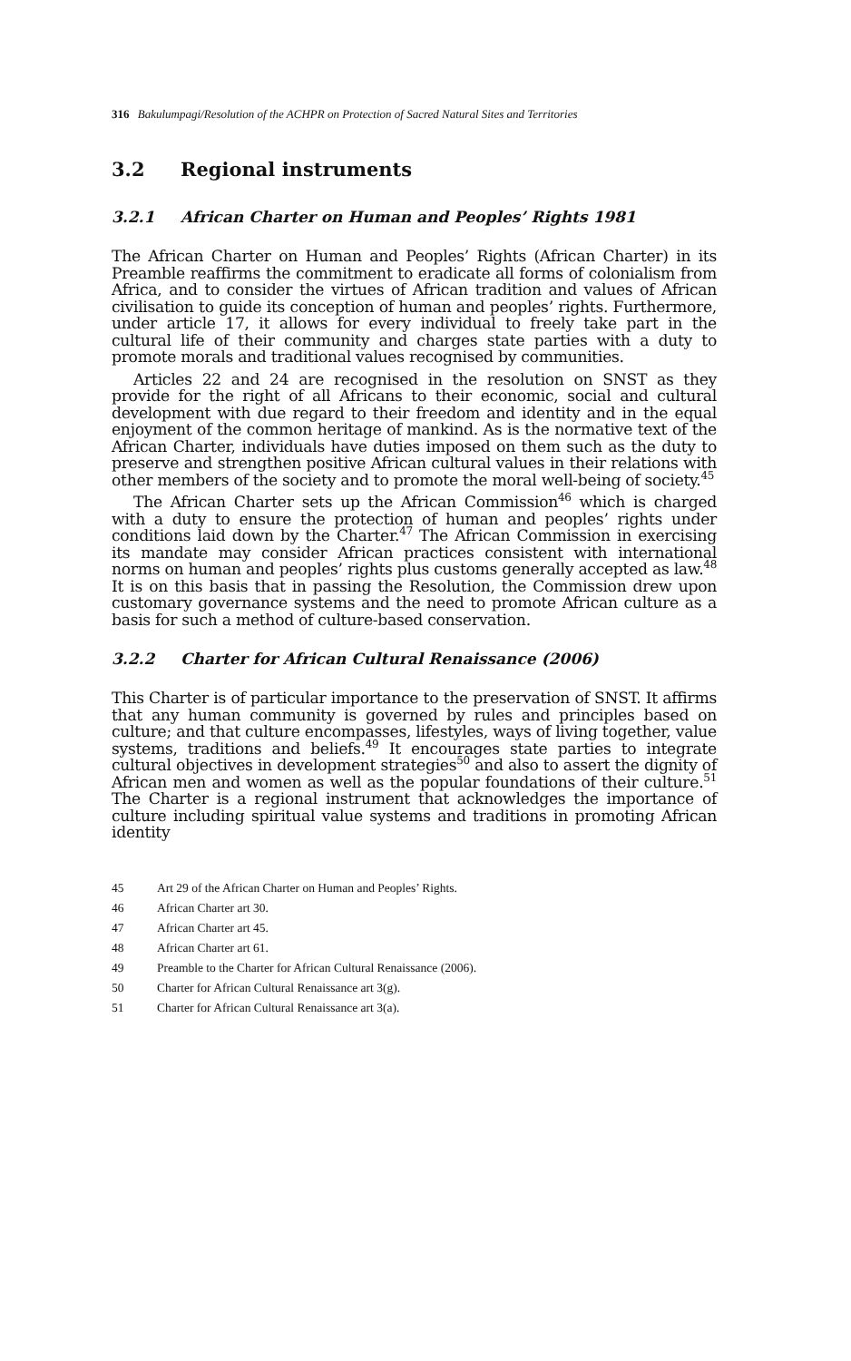316 Bakulumpagi/Resolution of the ACHPR on Protection of Sacred Natural Sites and Territories
3.2 Regional instruments
3.2.1 African Charter on Human and Peoples’ Rights 1981
The African Charter on Human and Peoples’ Rights (African Charter) in its Preamble reaffirms the commitment to eradicate all forms of colonialism from Africa, and to consider the virtues of African tradition and values of African civilisation to guide its conception of human and peoples’ rights. Furthermore, under article 17, it allows for every individual to freely take part in the cultural life of their community and charges state parties with a duty to promote morals and traditional values recognised by communities.
Articles 22 and 24 are recognised in the resolution on SNST as they provide for the right of all Africans to their economic, social and cultural development with due regard to their freedom and identity and in the equal enjoyment of the common heritage of mankind. As is the normative text of the African Charter, individuals have duties imposed on them such as the duty to preserve and strengthen positive African cultural values in their relations with other members of the society and to promote the moral well-being of society.<sup>45</sup>
The African Charter sets up the African Commission<sup>46</sup> which is charged with a duty to ensure the protection of human and peoples’ rights under conditions laid down by the Charter.<sup>47</sup> The African Commission in exercising its mandate may consider African practices consistent with international norms on human and peoples’ rights plus customs generally accepted as law.<sup>48</sup> It is on this basis that in passing the Resolution, the Commission drew upon customary governance systems and the need to promote African culture as a basis for such a method of culture-based conservation.
3.2.2 Charter for African Cultural Renaissance (2006)
This Charter is of particular importance to the preservation of SNST. It affirms that any human community is governed by rules and principles based on culture; and that culture encompasses, lifestyles, ways of living together, value systems, traditions and beliefs.<sup>49</sup> It encourages state parties to integrate cultural objectives in development strategies<sup>50</sup> and also to assert the dignity of African men and women as well as the popular foundations of their culture.<sup>51</sup> The Charter is a regional instrument that acknowledges the importance of culture including spiritual value systems and traditions in promoting African identity
45 Art 29 of the African Charter on Human and Peoples’ Rights.
46 African Charter art 30.
47 African Charter art 45.
48 African Charter art 61.
49 Preamble to the Charter for African Cultural Renaissance (2006).
50 Charter for African Cultural Renaissance art 3(g).
51 Charter for African Cultural Renaissance art 3(a).